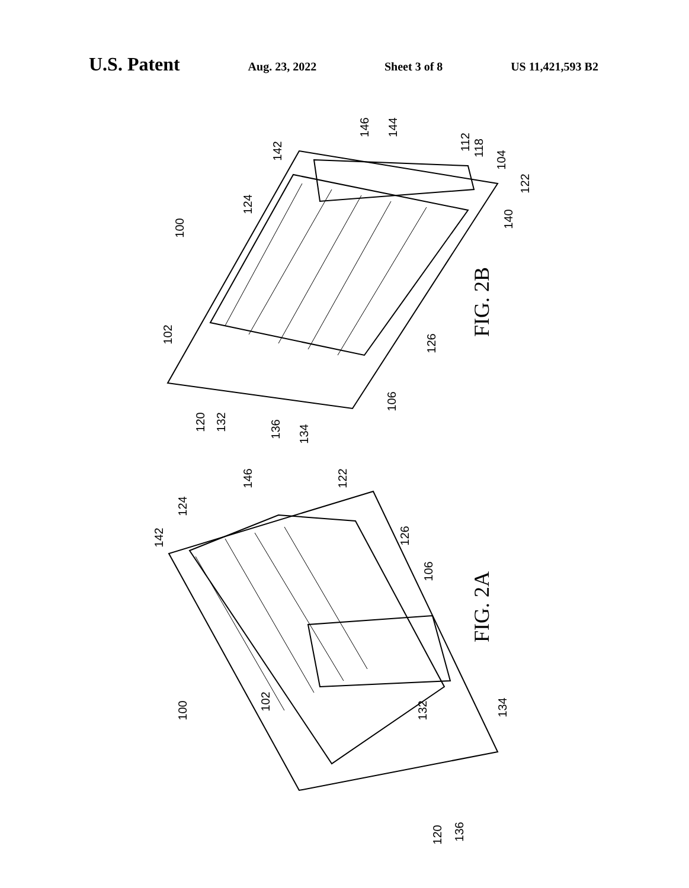U.S. Patent Aug. 23, 2022 Sheet 3 of 8 US 11,421,593 B2
100
124
142
146
144
112
118
104
122
140
102
126
106
120
132
136
134
100
102
142
124
146
122
126
106
132
134
120
136
FIG. 2B
FIG. 2A